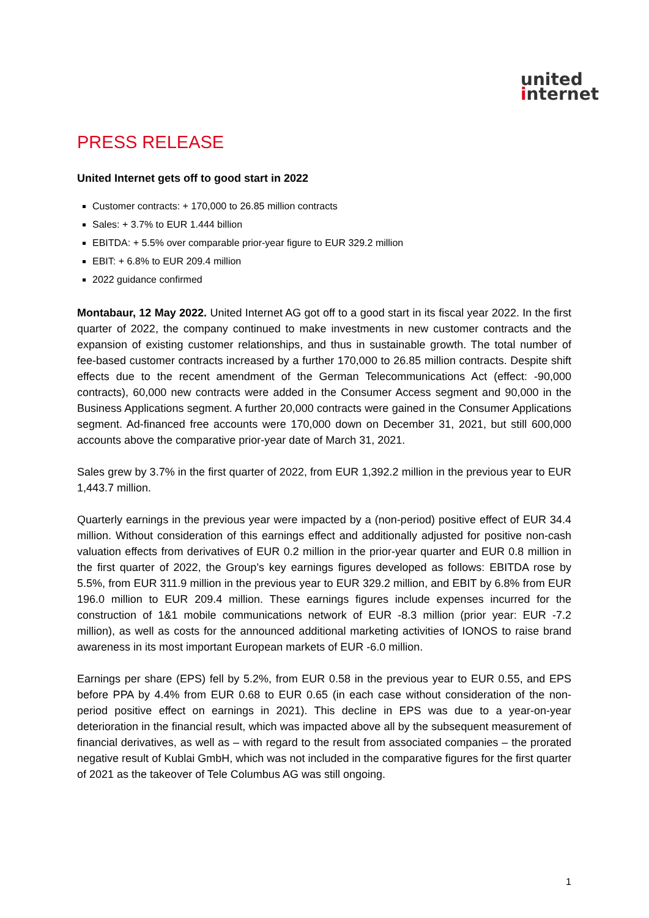united
internet
PRESS RELEASE
United Internet gets off to good start in 2022
Customer contracts: + 170,000 to 26.85 million contracts
Sales: + 3.7% to EUR 1.444 billion
EBITDA: + 5.5% over comparable prior-year figure to EUR 329.2 million
EBIT: + 6.8% to EUR 209.4 million
2022 guidance confirmed
Montabaur, 12 May 2022. United Internet AG got off to a good start in its fiscal year 2022. In the first quarter of 2022, the company continued to make investments in new customer contracts and the expansion of existing customer relationships, and thus in sustainable growth. The total number of fee-based customer contracts increased by a further 170,000 to 26.85 million contracts. Despite shift effects due to the recent amendment of the German Telecommunications Act (effect: -90,000 contracts), 60,000 new contracts were added in the Consumer Access segment and 90,000 in the Business Applications segment. A further 20,000 contracts were gained in the Consumer Applications segment. Ad-financed free accounts were 170,000 down on December 31, 2021, but still 600,000 accounts above the comparative prior-year date of March 31, 2021.
Sales grew by 3.7% in the first quarter of 2022, from EUR 1,392.2 million in the previous year to EUR 1,443.7 million.
Quarterly earnings in the previous year were impacted by a (non-period) positive effect of EUR 34.4 million. Without consideration of this earnings effect and additionally adjusted for positive non-cash valuation effects from derivatives of EUR 0.2 million in the prior-year quarter and EUR 0.8 million in the first quarter of 2022, the Group’s key earnings figures developed as follows: EBITDA rose by 5.5%, from EUR 311.9 million in the previous year to EUR 329.2 million, and EBIT by 6.8% from EUR 196.0 million to EUR 209.4 million. These earnings figures include expenses incurred for the construction of 1&1 mobile communications network of EUR -8.3 million (prior year: EUR -7.2 million), as well as costs for the announced additional marketing activities of IONOS to raise brand awareness in its most important European markets of EUR -6.0 million.
Earnings per share (EPS) fell by 5.2%, from EUR 0.58 in the previous year to EUR 0.55, and EPS before PPA by 4.4% from EUR 0.68 to EUR 0.65 (in each case without consideration of the non-period positive effect on earnings in 2021). This decline in EPS was due to a year-on-year deterioration in the financial result, which was impacted above all by the subsequent measurement of financial derivatives, as well as – with regard to the result from associated companies – the prorated negative result of Kublai GmbH, which was not included in the comparative figures for the first quarter of 2021 as the takeover of Tele Columbus AG was still ongoing.
1